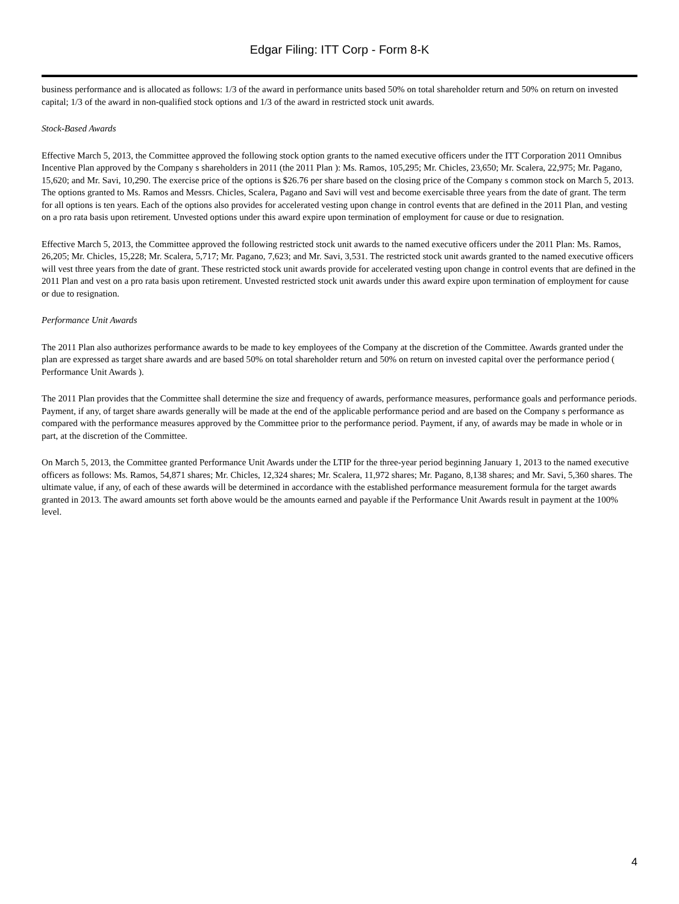Edgar Filing: ITT Corp - Form 8-K
business performance and is allocated as follows: 1/3 of the award in performance units based 50% on total shareholder return and 50% on return on invested capital; 1/3 of the award in non-qualified stock options and 1/3 of the award in restricted stock unit awards.
Stock-Based Awards
Effective March 5, 2013, the Committee approved the following stock option grants to the named executive officers under the ITT Corporation 2011 Omnibus Incentive Plan approved by the Company s shareholders in 2011 (the 2011 Plan ): Ms. Ramos, 105,295; Mr. Chicles, 23,650; Mr. Scalera, 22,975; Mr. Pagano, 15,620; and Mr. Savi, 10,290. The exercise price of the options is $26.76 per share based on the closing price of the Company s common stock on March 5, 2013. The options granted to Ms. Ramos and Messrs. Chicles, Scalera, Pagano and Savi will vest and become exercisable three years from the date of grant. The term for all options is ten years. Each of the options also provides for accelerated vesting upon change in control events that are defined in the 2011 Plan, and vesting on a pro rata basis upon retirement. Unvested options under this award expire upon termination of employment for cause or due to resignation.
Effective March 5, 2013, the Committee approved the following restricted stock unit awards to the named executive officers under the 2011 Plan: Ms. Ramos, 26,205; Mr. Chicles, 15,228; Mr. Scalera, 5,717; Mr. Pagano, 7,623; and Mr. Savi, 3,531. The restricted stock unit awards granted to the named executive officers will vest three years from the date of grant. These restricted stock unit awards provide for accelerated vesting upon change in control events that are defined in the 2011 Plan and vest on a pro rata basis upon retirement. Unvested restricted stock unit awards under this award expire upon termination of employment for cause or due to resignation.
Performance Unit Awards
The 2011 Plan also authorizes performance awards to be made to key employees of the Company at the discretion of the Committee. Awards granted under the plan are expressed as target share awards and are based 50% on total shareholder return and 50% on return on invested capital over the performance period ( Performance Unit Awards ).
The 2011 Plan provides that the Committee shall determine the size and frequency of awards, performance measures, performance goals and performance periods. Payment, if any, of target share awards generally will be made at the end of the applicable performance period and are based on the Company s performance as compared with the performance measures approved by the Committee prior to the performance period. Payment, if any, of awards may be made in whole or in part, at the discretion of the Committee.
On March 5, 2013, the Committee granted Performance Unit Awards under the LTIP for the three-year period beginning January 1, 2013 to the named executive officers as follows: Ms. Ramos, 54,871 shares; Mr. Chicles, 12,324 shares; Mr. Scalera, 11,972 shares; Mr. Pagano, 8,138 shares; and Mr. Savi, 5,360 shares. The ultimate value, if any, of each of these awards will be determined in accordance with the established performance measurement formula for the target awards granted in 2013. The award amounts set forth above would be the amounts earned and payable if the Performance Unit Awards result in payment at the 100% level.
4